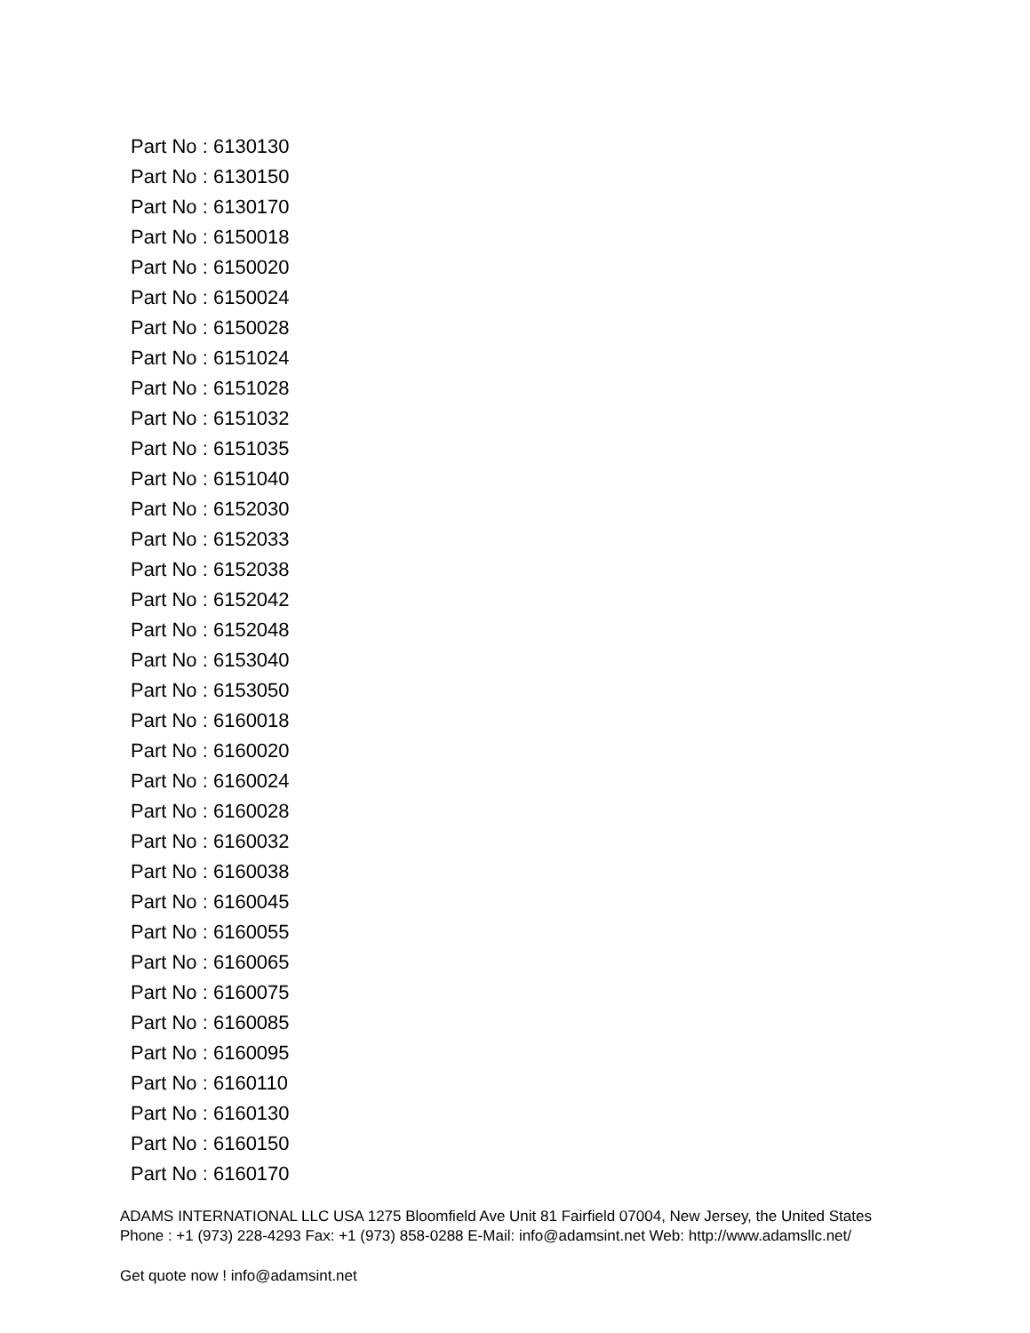Part No : 6130130
Part No : 6130150
Part No : 6130170
Part No : 6150018
Part No : 6150020
Part No : 6150024
Part No : 6150028
Part No : 6151024
Part No : 6151028
Part No : 6151032
Part No : 6151035
Part No : 6151040
Part No : 6152030
Part No : 6152033
Part No : 6152038
Part No : 6152042
Part No : 6152048
Part No : 6153040
Part No : 6153050
Part No : 6160018
Part No : 6160020
Part No : 6160024
Part No : 6160028
Part No : 6160032
Part No : 6160038
Part No : 6160045
Part No : 6160055
Part No : 6160065
Part No : 6160075
Part No : 6160085
Part No : 6160095
Part No : 6160110
Part No : 6160130
Part No : 6160150
Part No : 6160170
ADAMS INTERNATIONAL LLC USA 1275 Bloomfield Ave Unit 81 Fairfield 07004, New Jersey, the United States Phone : +1 (973) 228-4293 Fax: +1 (973) 858-0288 E-Mail: info@adamsint.net Web: http://www.adamsllc.net/
Get quote now ! info@adamsint.net